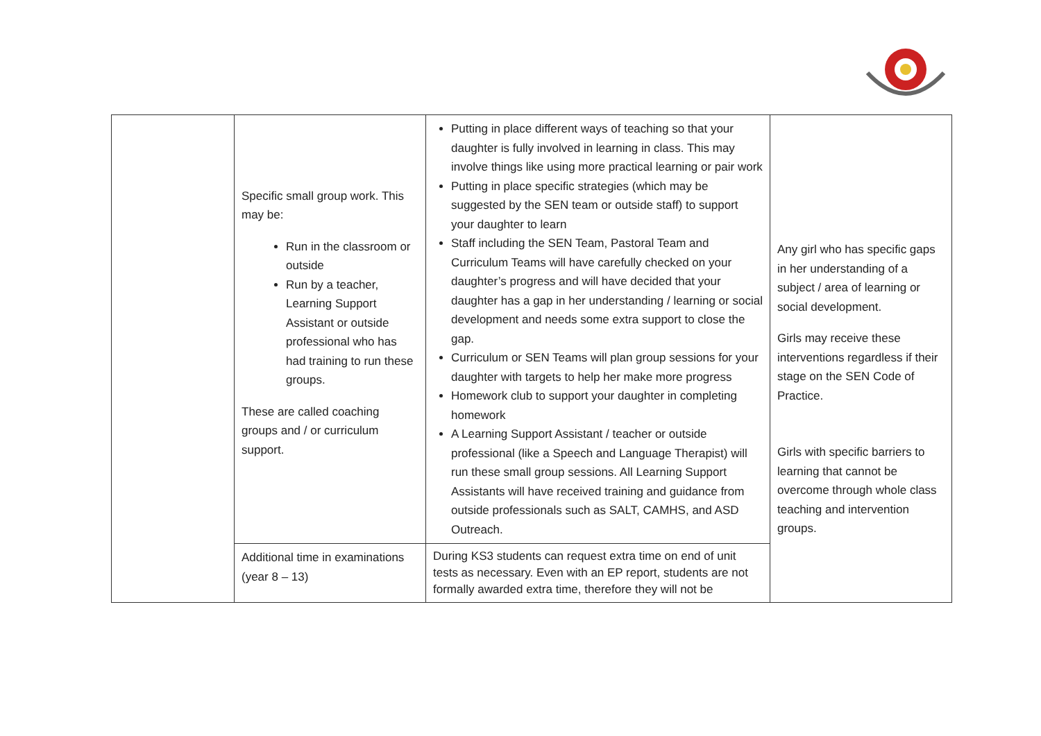| | Specific small group work. This may be: Run in the classroom or outside Run by a teacher, Learning Support Assistant or outside professional who has had training to run these groups. These are called coaching groups and / or curriculum support. | Putting in place different ways of teaching so that your daughter is fully involved in learning in class. This may involve things like using more practical learning or pair work Putting in place specific strategies (which may be suggested by the SEN team or outside staff) to support your daughter to learn Staff including the SEN Team, Pastoral Team and Curriculum Teams will have carefully checked on your daughter’s progress and will have decided that your daughter has a gap in her understanding / learning or social development and needs some extra support to close the gap. Curriculum or SEN Teams will plan group sessions for your daughter with targets to help her make more progress Homework club to support your daughter in completing homework A Learning Support Assistant / teacher or outside professional (like a Speech and Language Therapist) will run these small group sessions. All Learning Support Assistants will have received training and guidance from outside professionals such as SALT, CAMHS, and ASD Outreach. | Any girl who has specific gaps in her understanding of a subject / area of learning or social development. Girls may receive these interventions regardless if their stage on the SEN Code of Practice. Girls with specific barriers to learning that cannot be overcome through whole class teaching and intervention groups. |
| | Additional time in examinations (year 8 – 13) | During KS3 students can request extra time on end of unit tests as necessary. Even with an EP report, students are not formally awarded extra time, therefore they will not be | |